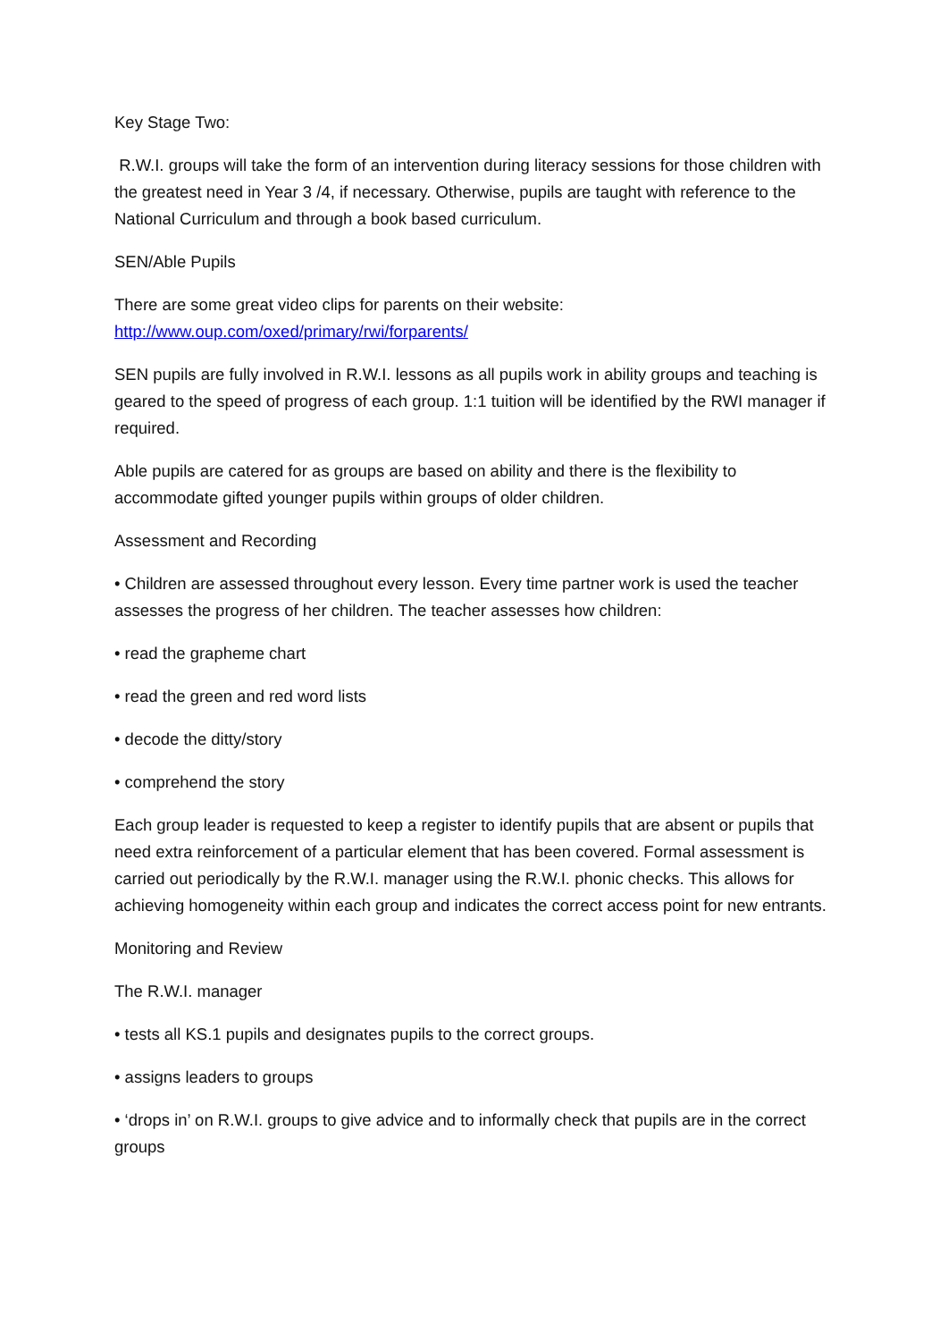Key Stage Two:
R.W.I. groups will take the form of an intervention during literacy sessions for those children with the greatest need in Year 3 /4, if necessary. Otherwise, pupils are taught with reference to the National Curriculum and through a book based curriculum.
SEN/Able Pupils
There are some great video clips for parents on their website:
http://www.oup.com/oxed/primary/rwi/forparents/
SEN pupils are fully involved in R.W.I. lessons as all pupils work in ability groups and teaching is geared to the speed of progress of each group. 1:1 tuition will be identified by the RWI manager if required.
Able pupils are catered for as groups are based on ability and there is the flexibility to accommodate gifted younger pupils within groups of older children.
Assessment and Recording
• Children are assessed throughout every lesson. Every time partner work is used the teacher assesses the progress of her children. The teacher assesses how children:
• read the grapheme chart
• read the green and red word lists
• decode the ditty/story
• comprehend the story
Each group leader is requested to keep a register to identify pupils that are absent or pupils that need extra reinforcement of a particular element that has been covered. Formal assessment is carried out periodically by the R.W.I. manager using the R.W.I. phonic checks. This allows for achieving homogeneity within each group and indicates the correct access point for new entrants.
Monitoring and Review
The R.W.I. manager
• tests all KS.1 pupils and designates pupils to the correct groups.
• assigns leaders to groups
• ‘drops in’ on R.W.I. groups to give advice and to informally check that pupils are in the correct groups